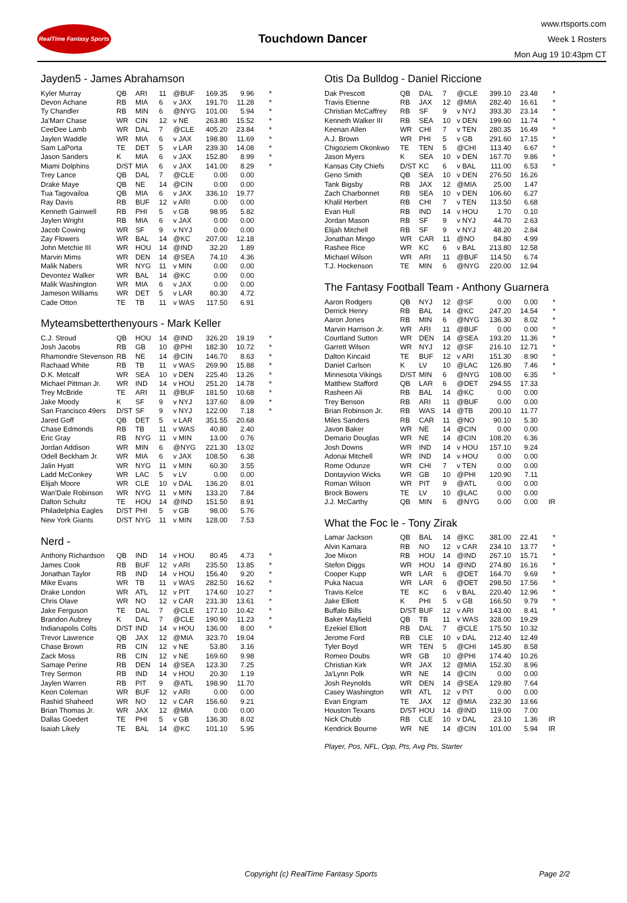RealTime Fantasy Sports
Touchdown Dancer
www.rtsports.com
Week 1 Rosters
Mon Aug 19 10:43pm CT
Jayden5 - James Abrahamson
| Kyler Murray | QB | ARI | 11 | @BUF | 169.35 | 9.96 | * |
| Devon Achane | RB | MIA | 6 | v JAX | 191.70 | 11.28 | * |
| Ty Chandler | RB | MIN | 6 | @NYG | 101.00 | 5.94 | * |
| Ja'Marr Chase | WR | CIN | 12 | v NE | 263.80 | 15.52 | * |
| CeeDee Lamb | WR | DAL | 7 | @CLE | 405.20 | 23.84 | * |
| Jaylen Waddle | WR | MIA | 6 | v JAX | 198.80 | 11.69 | * |
| Sam LaPorta | TE | DET | 5 | v LAR | 239.30 | 14.08 | * |
| Jason Sanders | K | MIA | 6 | v JAX | 152.80 | 8.99 | * |
| Miami Dolphins | D/ST | MIA | 6 | v JAX | 141.00 | 8.29 | * |
| Trey Lance | QB | DAL | 7 | @CLE | 0.00 | 0.00 | |
| Drake Maye | QB | NE | 14 | @CIN | 0.00 | 0.00 | |
| Tua Tagovailoa | QB | MIA | 6 | v JAX | 336.10 | 19.77 | |
| Ray Davis | RB | BUF | 12 | v ARI | 0.00 | 0.00 | |
| Kenneth Gainwell | RB | PHI | 5 | v GB | 98.95 | 5.82 | |
| Jaylen Wright | RB | MIA | 6 | v JAX | 0.00 | 0.00 | |
| Jacob Cowing | WR | SF | 9 | v NYJ | 0.00 | 0.00 | |
| Zay Flowers | WR | BAL | 14 | @KC | 207.00 | 12.18 | |
| John Metchie III | WR | HOU | 14 | @IND | 32.20 | 1.89 | |
| Marvin Mims | WR | DEN | 14 | @SEA | 74.10 | 4.36 | |
| Malik Nabers | WR | NYG | 11 | v MIN | 0.00 | 0.00 | |
| Devontez Walker | WR | BAL | 14 | @KC | 0.00 | 0.00 | |
| Malik Washington | WR | MIA | 6 | v JAX | 0.00 | 0.00 | |
| Jameson Williams | WR | DET | 5 | v LAR | 80.30 | 4.72 | |
| Cade Otton | TE | TB | 11 | v WAS | 117.50 | 6.91 | |
Myteamsbetterthenyours - Mark Keller
| C.J. Stroud | QB | HOU | 14 | @IND | 326.20 | 19.19 | * |
| Josh Jacobs | RB | GB | 10 | @PHI | 182.30 | 10.72 | * |
| Rhamondre Stevenson | RB | NE | 14 | @CIN | 146.70 | 8.63 | * |
| Rachaad White | RB | TB | 11 | v WAS | 269.90 | 15.88 | * |
| D.K. Metcalf | WR | SEA | 10 | v DEN | 225.40 | 13.26 | * |
| Michael Pittman Jr. | WR | IND | 14 | v HOU | 251.20 | 14.78 | * |
| Trey McBride | TE | ARI | 11 | @BUF | 181.50 | 10.68 | * |
| Jake Moody | K | SF | 9 | v NYJ | 137.60 | 8.09 | * |
| San Francisco 49ers | D/ST | SF | 9 | v NYJ | 122.00 | 7.18 | * |
| Jared Goff | QB | DET | 5 | v LAR | 351.55 | 20.68 | |
| Chase Edmonds | RB | TB | 11 | v WAS | 40.80 | 2.40 | |
| Eric Gray | RB | NYG | 11 | v MIN | 13.00 | 0.76 | |
| Jordan Addison | WR | MIN | 6 | @NYG | 221.30 | 13.02 | |
| Odell Beckham Jr. | WR | MIA | 6 | v JAX | 108.50 | 6.38 | |
| Jalin Hyatt | WR | NYG | 11 | v MIN | 60.30 | 3.55 | |
| Ladd McConkey | WR | LAC | 5 | v LV | 0.00 | 0.00 | |
| Elijah Moore | WR | CLE | 10 | v DAL | 136.20 | 8.01 | |
| Wan'Dale Robinson | WR | NYG | 11 | v MIN | 133.20 | 7.84 | |
| Dalton Schultz | TE | HOU | 14 | @IND | 151.50 | 8.91 | |
| Philadelphia Eagles | D/ST | PHI | 5 | v GB | 98.00 | 5.76 | |
| New York Giants | D/ST | NYG | 11 | v MIN | 128.00 | 7.53 | |
Nerd -
| Anthony Richardson | QB | IND | 14 | v HOU | 80.45 | 4.73 | * |
| James Cook | RB | BUF | 12 | v ARI | 235.50 | 13.85 | * |
| Jonathan Taylor | RB | IND | 14 | v HOU | 156.40 | 9.20 | * |
| Mike Evans | WR | TB | 11 | v WAS | 282.50 | 16.62 | * |
| Drake London | WR | ATL | 12 | v PIT | 174.60 | 10.27 | * |
| Chris Olave | WR | NO | 12 | v CAR | 231.30 | 13.61 | * |
| Jake Ferguson | TE | DAL | 7 | @CLE | 177.10 | 10.42 | * |
| Brandon Aubrey | K | DAL | 7 | @CLE | 190.90 | 11.23 | * |
| Indianapolis Colts | D/ST | IND | 14 | v HOU | 136.00 | 8.00 | * |
| Trevor Lawrence | QB | JAX | 12 | @MIA | 323.70 | 19.04 | |
| Chase Brown | RB | CIN | 12 | v NE | 53.80 | 3.16 | |
| Zack Moss | RB | CIN | 12 | v NE | 169.60 | 9.98 | |
| Samaje Perine | RB | DEN | 14 | @SEA | 123.30 | 7.25 | |
| Trey Sermon | RB | IND | 14 | v HOU | 20.30 | 1.19 | |
| Jaylen Warren | RB | PIT | 9 | @ATL | 198.90 | 11.70 | |
| Keon Coleman | WR | BUF | 12 | v ARI | 0.00 | 0.00 | |
| Rashid Shaheed | WR | NO | 12 | v CAR | 156.60 | 9.21 | |
| Brian Thomas Jr. | WR | JAX | 12 | @MIA | 0.00 | 0.00 | |
| Dallas Goedert | TE | PHI | 5 | v GB | 136.30 | 8.02 | |
| Isaiah Likely | TE | BAL | 14 | @KC | 101.10 | 5.95 | |
Otis Da Bulldog - Daniel Riccione
| Dak Prescott | QB | DAL | 7 | @CLE | 399.10 | 23.48 | * |
| Travis Etienne | RB | JAX | 12 | @MIA | 282.40 | 16.61 | * |
| Christian McCaffrey | RB | SF | 9 | v NYJ | 393.30 | 23.14 | * |
| Kenneth Walker III | RB | SEA | 10 | v DEN | 199.60 | 11.74 | * |
| Keenan Allen | WR | CHI | 7 | v TEN | 280.35 | 16.49 | * |
| A.J. Brown | WR | PHI | 5 | v GB | 291.60 | 17.15 | * |
| Chigoziem Okonkwo | TE | TEN | 5 | @CHI | 113.40 | 6.67 | * |
| Jason Myers | K | SEA | 10 | v DEN | 167.70 | 9.86 | * |
| Kansas City Chiefs | D/ST | KC | 6 | v BAL | 111.00 | 6.53 | * |
| Geno Smith | QB | SEA | 10 | v DEN | 276.50 | 16.26 | |
| Tank Bigsby | RB | JAX | 12 | @MIA | 25.00 | 1.47 | |
| Zach Charbonnet | RB | SEA | 10 | v DEN | 106.60 | 6.27 | |
| Khalil Herbert | RB | CHI | 7 | v TEN | 113.50 | 6.68 | |
| Evan Hull | RB | IND | 14 | v HOU | 1.70 | 0.10 | |
| Jordan Mason | RB | SF | 9 | v NYJ | 44.70 | 2.63 | |
| Elijah Mitchell | RB | SF | 9 | v NYJ | 48.20 | 2.84 | |
| Jonathan Mingo | WR | CAR | 11 | @NO | 84.80 | 4.99 | |
| Rashee Rice | WR | KC | 6 | v BAL | 213.80 | 12.58 | |
| Michael Wilson | WR | ARI | 11 | @BUF | 114.50 | 6.74 | |
| T.J. Hockenson | TE | MIN | 6 | @NYG | 220.00 | 12.94 | |
The Fantasy Football Team - Anthony Guarnera
| Aaron Rodgers | QB | NYJ | 12 | @SF | 0.00 | 0.00 | * |
| Derrick Henry | RB | BAL | 14 | @KC | 247.20 | 14.54 | * |
| Aaron Jones | RB | MIN | 6 | @NYG | 136.30 | 8.02 | * |
| Marvin Harrison Jr. | WR | ARI | 11 | @BUF | 0.00 | 0.00 | * |
| Courtland Sutton | WR | DEN | 14 | @SEA | 193.20 | 11.36 | * |
| Garrett Wilson | WR | NYJ | 12 | @SF | 216.10 | 12.71 | * |
| Dalton Kincaid | TE | BUF | 12 | v ARI | 151.30 | 8.90 | * |
| Daniel Carlson | K | LV | 10 | @LAC | 126.80 | 7.46 | * |
| Minnesota Vikings | D/ST | MIN | 6 | @NYG | 108.00 | 6.35 | * |
| Matthew Stafford | QB | LAR | 6 | @DET | 294.55 | 17.33 | |
| Rasheen Ali | RB | BAL | 14 | @KC | 0.00 | 0.00 | |
| Trey Benson | RB | ARI | 11 | @BUF | 0.00 | 0.00 | |
| Brian Robinson Jr. | RB | WAS | 14 | @TB | 200.10 | 11.77 | |
| Miles Sanders | RB | CAR | 11 | @NO | 90.10 | 5.30 | |
| Javon Baker | WR | NE | 14 | @CIN | 0.00 | 0.00 | |
| Demario Douglas | WR | NE | 14 | @CIN | 108.20 | 6.36 | |
| Josh Downs | WR | IND | 14 | v HOU | 157.10 | 9.24 | |
| Adonai Mitchell | WR | IND | 14 | v HOU | 0.00 | 0.00 | |
| Rome Odunze | WR | CHI | 7 | v TEN | 0.00 | 0.00 | |
| Dontayvion Wicks | WR | GB | 10 | @PHI | 120.90 | 7.11 | |
| Roman Wilson | WR | PIT | 9 | @ATL | 0.00 | 0.00 | |
| Brock Bowers | TE | LV | 10 | @LAC | 0.00 | 0.00 | |
| J.J. McCarthy | QB | MIN | 6 | @NYG | 0.00 | 0.00 | IR |
What the Foc le - Tony Zirak
| Lamar Jackson | QB | BAL | 14 | @KC | 381.00 | 22.41 | * |
| Alvin Kamara | RB | NO | 12 | v CAR | 234.10 | 13.77 | * |
| Joe Mixon | RB | HOU | 14 | @IND | 267.10 | 15.71 | * |
| Stefon Diggs | WR | HOU | 14 | @IND | 274.80 | 16.16 | * |
| Cooper Kupp | WR | LAR | 6 | @DET | 164.70 | 9.69 | * |
| Puka Nacua | WR | LAR | 6 | @DET | 298.50 | 17.56 | * |
| Travis Kelce | TE | KC | 6 | v BAL | 220.40 | 12.96 | * |
| Jake Elliott | K | PHI | 5 | v GB | 166.50 | 9.79 | * |
| Buffalo Bills | D/ST | BUF | 12 | v ARI | 143.00 | 8.41 | * |
| Baker Mayfield | QB | TB | 11 | v WAS | 328.00 | 19.29 | |
| Ezekiel Elliott | RB | DAL | 7 | @CLE | 175.50 | 10.32 | |
| Jerome Ford | RB | CLE | 10 | v DAL | 212.40 | 12.49 | |
| Tyler Boyd | WR | TEN | 5 | @CHI | 145.80 | 8.58 | |
| Romeo Doubs | WR | GB | 10 | @PHI | 174.40 | 10.26 | |
| Christian Kirk | WR | JAX | 12 | @MIA | 152.30 | 8.96 | |
| Ja'Lynn Polk | WR | NE | 14 | @CIN | 0.00 | 0.00 | |
| Josh Reynolds | WR | DEN | 14 | @SEA | 129.80 | 7.64 | |
| Casey Washington | WR | ATL | 12 | v PIT | 0.00 | 0.00 | |
| Evan Engram | TE | JAX | 12 | @MIA | 232.30 | 13.66 | |
| Houston Texans | D/ST | HOU | 14 | @IND | 119.00 | 7.00 | |
| Nick Chubb | RB | CLE | 10 | v DAL | 23.10 | 1.36 | IR |
| Kendrick Bourne | WR | NE | 14 | @CIN | 101.00 | 5.94 | IR |
Player, Pos, NFL, Opp, Pts, Avg Pts, Starter
Copyright (c) RealTime Fantasy Sports Page 2/2